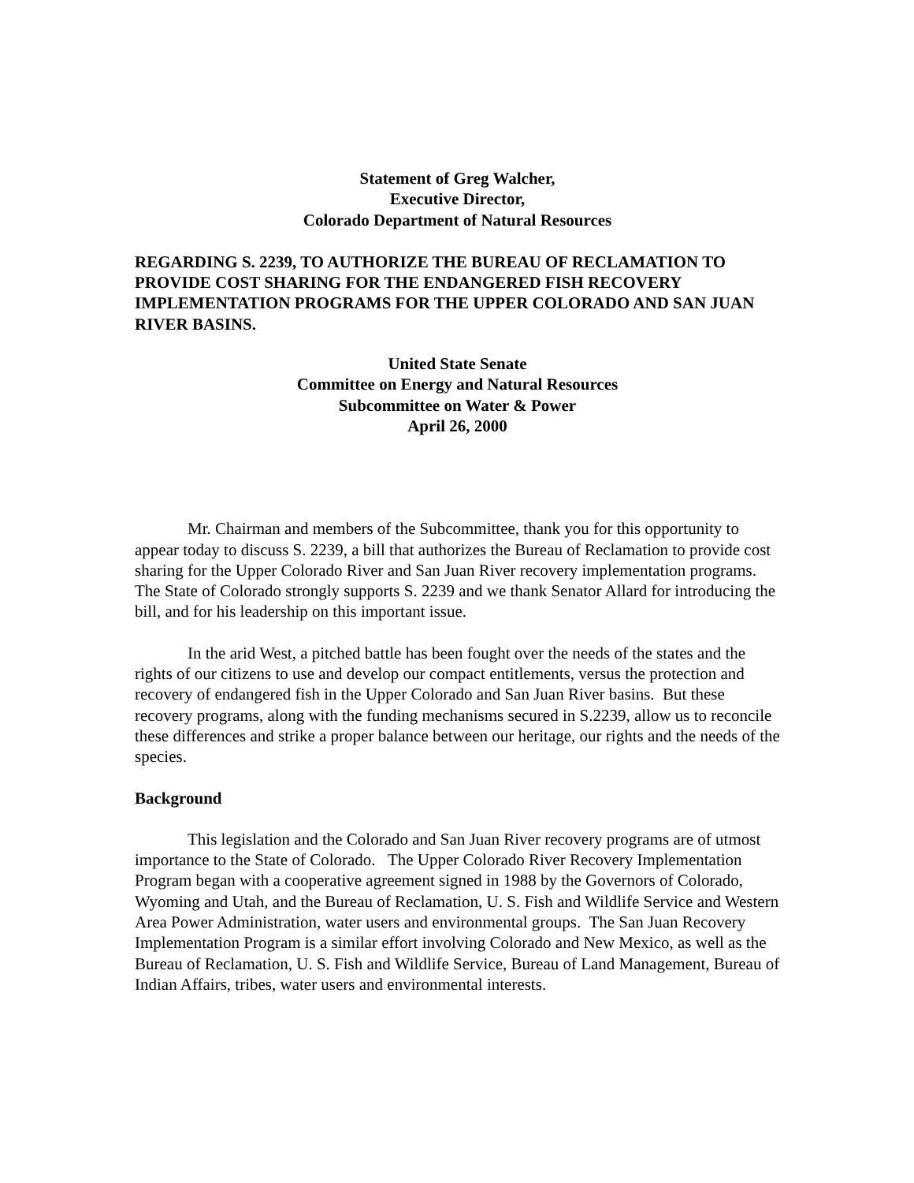Statement of Greg Walcher,
Executive Director,
Colorado Department of Natural Resources
REGARDING S. 2239, TO AUTHORIZE THE BUREAU OF RECLAMATION TO PROVIDE COST SHARING FOR THE ENDANGERED FISH RECOVERY IMPLEMENTATION PROGRAMS FOR THE UPPER COLORADO AND SAN JUAN RIVER BASINS.
United State Senate
Committee on Energy and Natural Resources
Subcommittee on Water & Power
April 26, 2000
Mr. Chairman and members of the Subcommittee, thank you for this opportunity to appear today to discuss S. 2239, a bill that authorizes the Bureau of Reclamation to provide cost sharing for the Upper Colorado River and San Juan River recovery implementation programs. The State of Colorado strongly supports S. 2239 and we thank Senator Allard for introducing the bill, and for his leadership on this important issue.
In the arid West, a pitched battle has been fought over the needs of the states and the rights of our citizens to use and develop our compact entitlements, versus the protection and recovery of endangered fish in the Upper Colorado and San Juan River basins. But these recovery programs, along with the funding mechanisms secured in S.2239, allow us to reconcile these differences and strike a proper balance between our heritage, our rights and the needs of the species.
Background
This legislation and the Colorado and San Juan River recovery programs are of utmost importance to the State of Colorado. The Upper Colorado River Recovery Implementation Program began with a cooperative agreement signed in 1988 by the Governors of Colorado, Wyoming and Utah, and the Bureau of Reclamation, U. S. Fish and Wildlife Service and Western Area Power Administration, water users and environmental groups. The San Juan Recovery Implementation Program is a similar effort involving Colorado and New Mexico, as well as the Bureau of Reclamation, U. S. Fish and Wildlife Service, Bureau of Land Management, Bureau of Indian Affairs, tribes, water users and environmental interests.